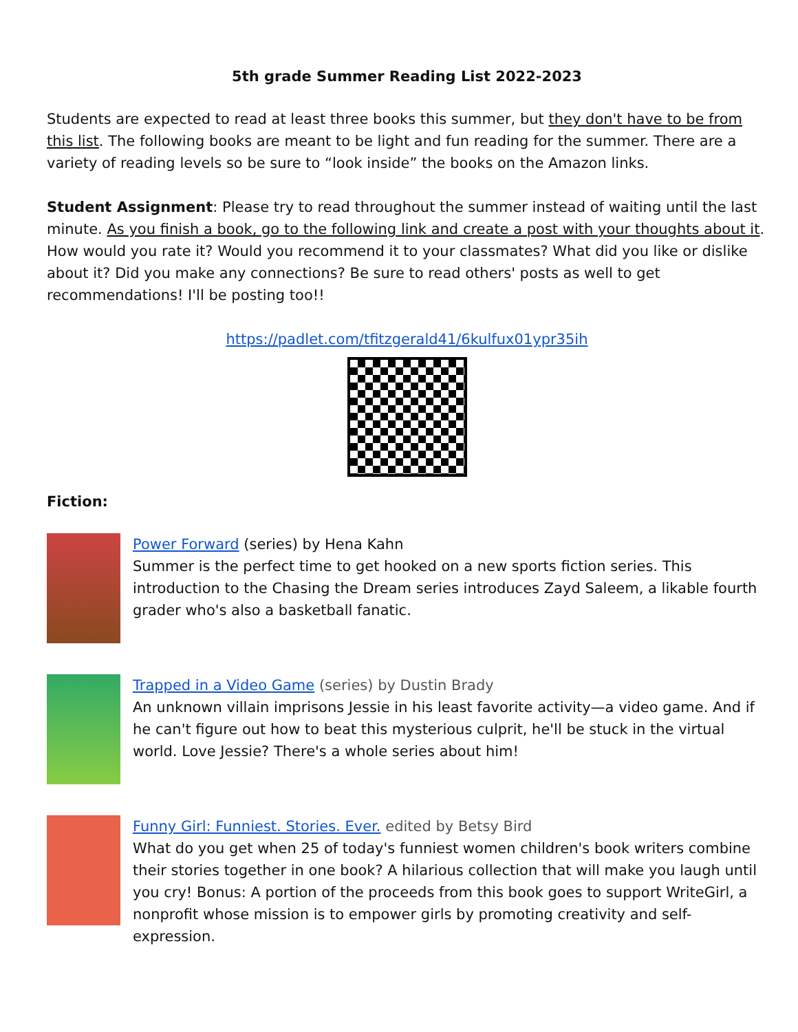5th grade Summer Reading List 2022-2023
Students are expected to read at least three books this summer, but they don't have to be from this list. The following books are meant to be light and fun reading for the summer. There are a variety of reading levels so be sure to “look inside” the books on the Amazon links.
Student Assignment: Please try to read throughout the summer instead of waiting until the last minute. As you finish a book, go to the following link and create a post with your thoughts about it. How would you rate it? Would you recommend it to your classmates? What did you like or dislike about it? Did you make any connections? Be sure to read others' posts as well to get recommendations! I'll be posting too!!
https://padlet.com/tfitzgerald41/6kulfux01ypr35ih
Fiction:
Power Forward (series) by Hena Kahn
Summer is the perfect time to get hooked on a new sports fiction series. This introduction to the Chasing the Dream series introduces Zayd Saleem, a likable fourth grader who's also a basketball fanatic.
Trapped in a Video Game (series) by Dustin Brady
An unknown villain imprisons Jessie in his least favorite activity—a video game. And if he can't figure out how to beat this mysterious culprit, he'll be stuck in the virtual world. Love Jessie? There's a whole series about him!
Funny Girl: Funniest. Stories. Ever. edited by Betsy Bird
What do you get when 25 of today's funniest women children's book writers combine their stories together in one book? A hilarious collection that will make you laugh until you cry! Bonus: A portion of the proceeds from this book goes to support WriteGirl, a nonprofit whose mission is to empower girls by promoting creativity and self-expression.